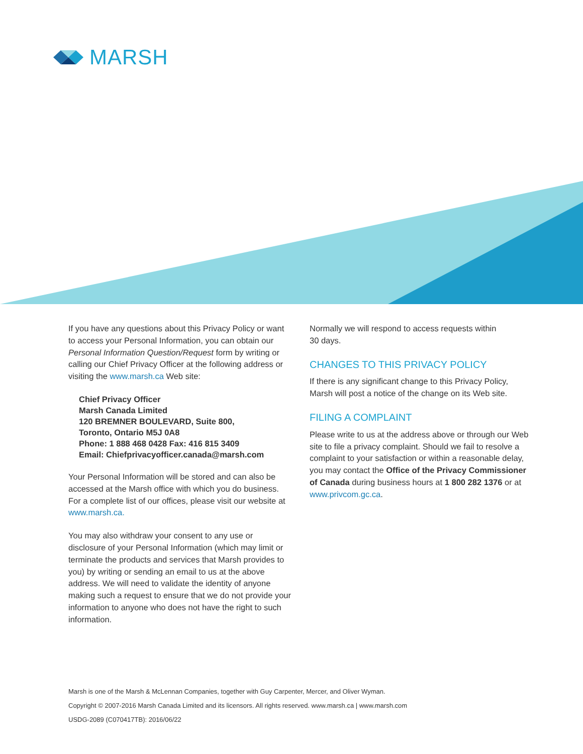MARSH
If you have any questions about this Privacy Policy or want to access your Personal Information, you can obtain our Personal Information Question/Request form by writing or calling our Chief Privacy Officer at the following address or visiting the www.marsh.ca Web site:
Chief Privacy Officer
Marsh Canada Limited
120 BREMNER BOULEVARD, Suite 800,
Toronto, Ontario M5J 0A8
Phone: 1 888 468 0428 Fax: 416 815 3409
Email: Chiefprivacyofficer.canada@marsh.com
Your Personal Information will be stored and can also be accessed at the Marsh office with which you do business. For a complete list of our offices, please visit our website at www.marsh.ca.
You may also withdraw your consent to any use or disclosure of your Personal Information (which may limit or terminate the products and services that Marsh provides to you) by writing or sending an email to us at the above address. We will need to validate the identity of anyone making such a request to ensure that we do not provide your information to anyone who does not have the right to such information.
Normally we will respond to access requests within
30 days.
CHANGES TO THIS PRIVACY POLICY
If there is any significant change to this Privacy Policy, Marsh will post a notice of the change on its Web site.
FILING A COMPLAINT
Please write to us at the address above or through our Web site to file a privacy complaint. Should we fail to resolve a complaint to your satisfaction or within a reasonable delay, you may contact the Office of the Privacy Commissioner of Canada during business hours at 1 800 282 1376 or at www.privcom.gc.ca.
Marsh is one of the Marsh & McLennan Companies, together with Guy Carpenter, Mercer, and Oliver Wyman.
Copyright © 2007-2016 Marsh Canada Limited and its licensors. All rights reserved. www.marsh.ca | www.marsh.com
USDG-2089 (C070417TB): 2016/06/22